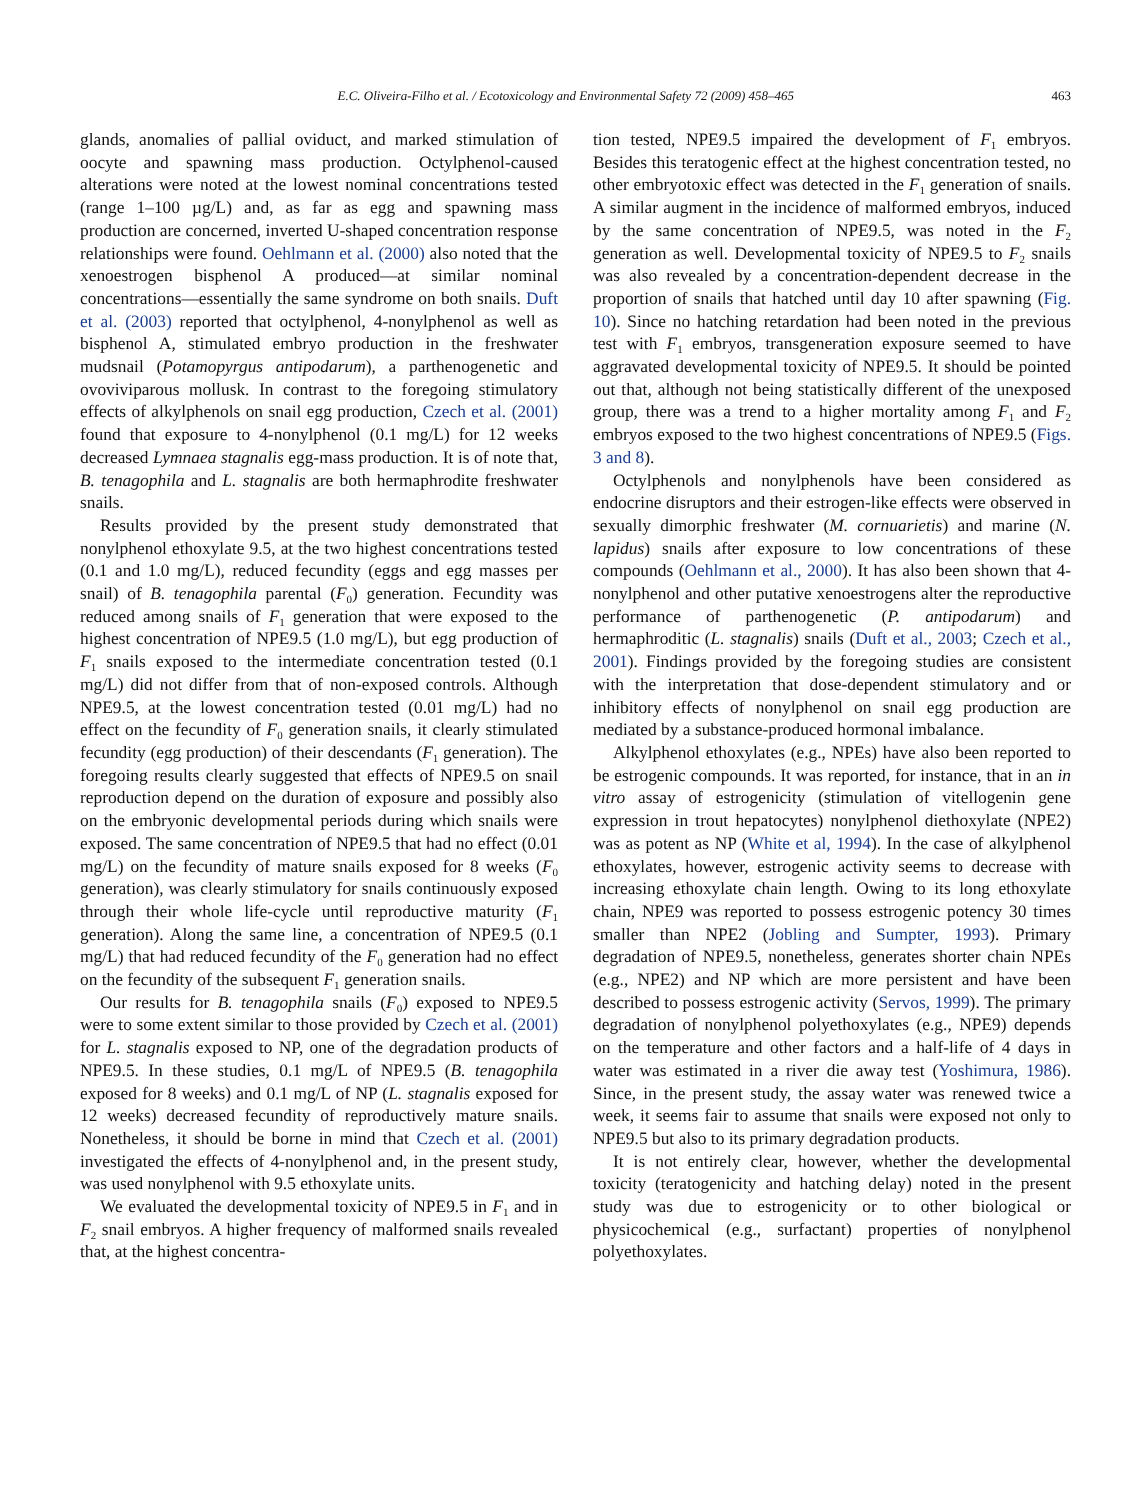E.C. Oliveira-Filho et al. / Ecotoxicology and Environmental Safety 72 (2009) 458–465 463
glands, anomalies of pallial oviduct, and marked stimulation of oocyte and spawning mass production. Octylphenol-caused alterations were noted at the lowest nominal concentrations tested (range 1–100 µg/L) and, as far as egg and spawning mass production are concerned, inverted U-shaped concentration response relationships were found. Oehlmann et al. (2000) also noted that the xenoestrogen bisphenol A produced—at similar nominal concentrations—essentially the same syndrome on both snails. Duft et al. (2003) reported that octylphenol, 4-nonylphenol as well as bisphenol A, stimulated embryo production in the freshwater mudsnail (Potamopyrgus antipodarum), a parthenogenetic and ovoviviparous mollusk. In contrast to the foregoing stimulatory effects of alkylphenols on snail egg production, Czech et al. (2001) found that exposure to 4-nonylphenol (0.1 mg/L) for 12 weeks decreased Lymnaea stagnalis egg-mass production. It is of note that, B. tenagophila and L. stagnalis are both hermaphrodite freshwater snails.
Results provided by the present study demonstrated that nonylphenol ethoxylate 9.5, at the two highest concentrations tested (0.1 and 1.0 mg/L), reduced fecundity (eggs and egg masses per snail) of B. tenagophila parental (F<sub>0</sub>) generation. Fecundity was reduced among snails of F<sub>1</sub> generation that were exposed to the highest concentration of NPE9.5 (1.0 mg/L), but egg production of F<sub>1</sub> snails exposed to the intermediate concentration tested (0.1 mg/L) did not differ from that of non-exposed controls. Although NPE9.5, at the lowest concentration tested (0.01 mg/L) had no effect on the fecundity of F<sub>0</sub> generation snails, it clearly stimulated fecundity (egg production) of their descendants (F<sub>1</sub> generation). The foregoing results clearly suggested that effects of NPE9.5 on snail reproduction depend on the duration of exposure and possibly also on the embryonic developmental periods during which snails were exposed. The same concentration of NPE9.5 that had no effect (0.01 mg/L) on the fecundity of mature snails exposed for 8 weeks (F<sub>0</sub> generation), was clearly stimulatory for snails continuously exposed through their whole life-cycle until reproductive maturity (F<sub>1</sub> generation). Along the same line, a concentration of NPE9.5 (0.1 mg/L) that had reduced fecundity of the F<sub>0</sub> generation had no effect on the fecundity of the subsequent F<sub>1</sub> generation snails.
Our results for B. tenagophila snails (F<sub>0</sub>) exposed to NPE9.5 were to some extent similar to those provided by Czech et al. (2001) for L. stagnalis exposed to NP, one of the degradation products of NPE9.5. In these studies, 0.1 mg/L of NPE9.5 (B. tenagophila exposed for 8 weeks) and 0.1 mg/L of NP (L. stagnalis exposed for 12 weeks) decreased fecundity of reproductively mature snails. Nonetheless, it should be borne in mind that Czech et al. (2001) investigated the effects of 4-nonylphenol and, in the present study, was used nonylphenol with 9.5 ethoxylate units.
We evaluated the developmental toxicity of NPE9.5 in F<sub>1</sub> and in F<sub>2</sub> snail embryos. A higher frequency of malformed snails revealed that, at the highest concentra-
tion tested, NPE9.5 impaired the development of F<sub>1</sub> embryos. Besides this teratogenic effect at the highest concentration tested, no other embryotoxic effect was detected in the F<sub>1</sub> generation of snails. A similar augment in the incidence of malformed embryos, induced by the same concentration of NPE9.5, was noted in the F<sub>2</sub> generation as well. Developmental toxicity of NPE9.5 to F<sub>2</sub> snails was also revealed by a concentration-dependent decrease in the proportion of snails that hatched until day 10 after spawning (Fig. 10). Since no hatching retardation had been noted in the previous test with F<sub>1</sub> embryos, transgeneration exposure seemed to have aggravated developmental toxicity of NPE9.5. It should be pointed out that, although not being statistically different of the unexposed group, there was a trend to a higher mortality among F<sub>1</sub> and F<sub>2</sub> embryos exposed to the two highest concentrations of NPE9.5 (Figs. 3 and 8).
Octylphenols and nonylphenols have been considered as endocrine disruptors and their estrogen-like effects were observed in sexually dimorphic freshwater (M. cornuarietis) and marine (N. lapidus) snails after exposure to low concentrations of these compounds (Oehlmann et al., 2000). It has also been shown that 4-nonylphenol and other putative xenoestrogens alter the reproductive performance of parthenogenetic (P. antipodarum) and hermaphroditic (L. stagnalis) snails (Duft et al., 2003; Czech et al., 2001). Findings provided by the foregoing studies are consistent with the interpretation that dose-dependent stimulatory and or inhibitory effects of nonylphenol on snail egg production are mediated by a substance-produced hormonal imbalance.
Alkylphenol ethoxylates (e.g., NPEs) have also been reported to be estrogenic compounds. It was reported, for instance, that in an in vitro assay of estrogenicity (stimulation of vitellogenin gene expression in trout hepatocytes) nonylphenol diethoxylate (NPE2) was as potent as NP (White et al, 1994). In the case of alkylphenol ethoxylates, however, estrogenic activity seems to decrease with increasing ethoxylate chain length. Owing to its long ethoxylate chain, NPE9 was reported to possess estrogenic potency 30 times smaller than NPE2 (Jobling and Sumpter, 1993). Primary degradation of NPE9.5, nonetheless, generates shorter chain NPEs (e.g., NPE2) and NP which are more persistent and have been described to possess estrogenic activity (Servos, 1999). The primary degradation of nonylphenol polyethoxylates (e.g., NPE9) depends on the temperature and other factors and a half-life of 4 days in water was estimated in a river die away test (Yoshimura, 1986). Since, in the present study, the assay water was renewed twice a week, it seems fair to assume that snails were exposed not only to NPE9.5 but also to its primary degradation products.
It is not entirely clear, however, whether the developmental toxicity (teratogenicity and hatching delay) noted in the present study was due to estrogenicity or to other biological or physicochemical (e.g., surfactant) properties of nonylphenol polyethoxylates.